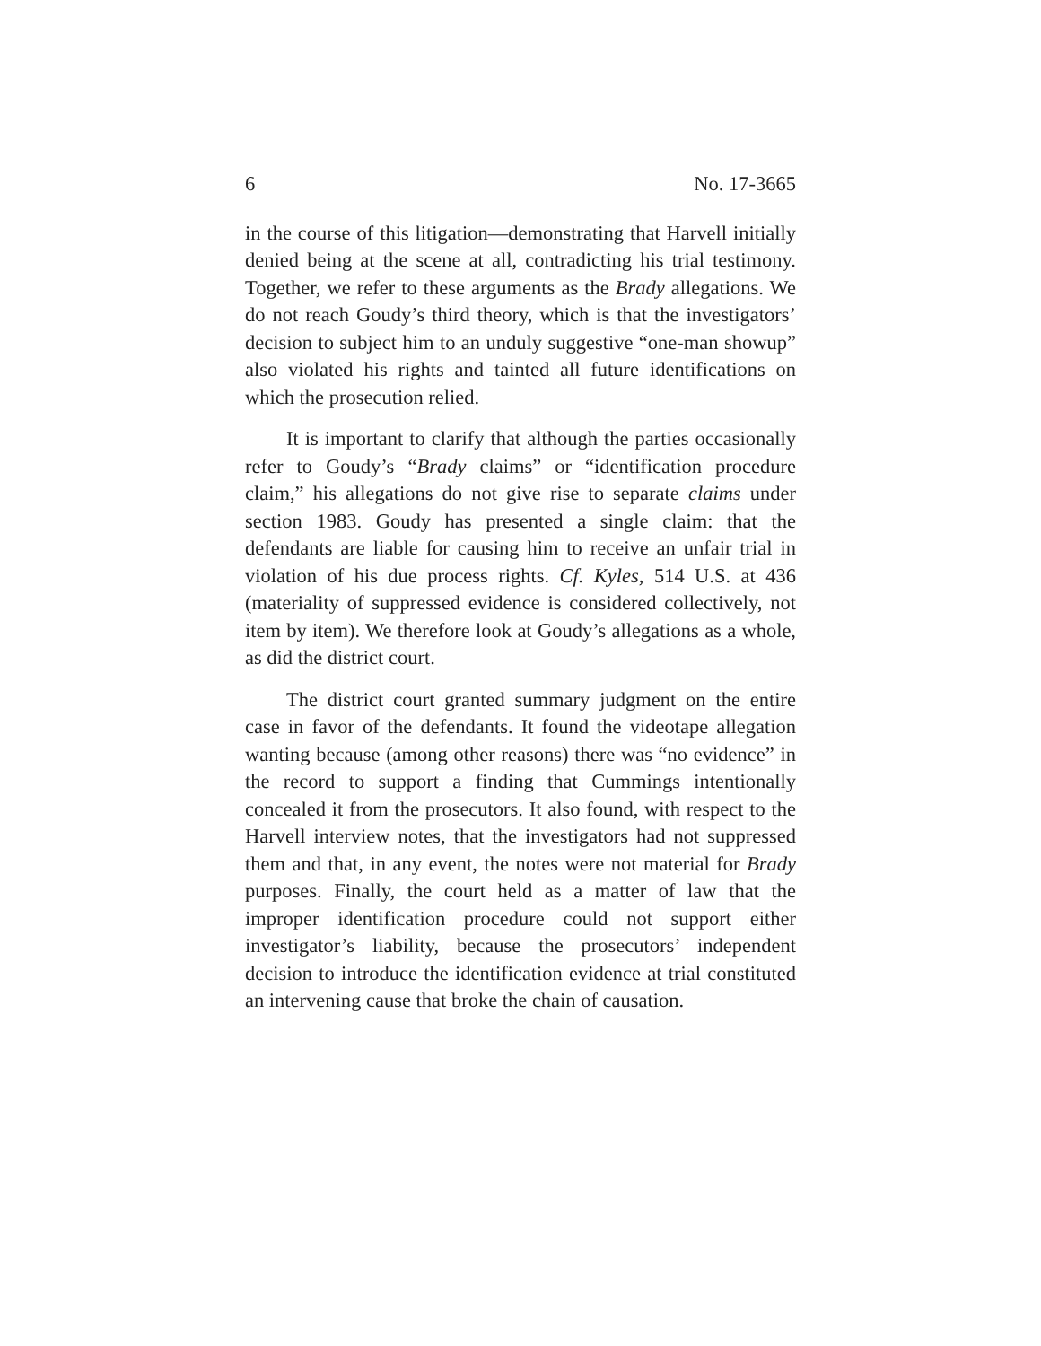6 No. 17-3665
in the course of this litigation—demonstrating that Harvell initially denied being at the scene at all, contradicting his trial testimony. Together, we refer to these arguments as the Brady allegations. We do not reach Goudy’s third theory, which is that the investigators’ decision to subject him to an unduly suggestive “one-man showup” also violated his rights and tainted all future identifications on which the prosecution relied.
It is important to clarify that although the parties occasionally refer to Goudy’s “Brady claims” or “identification procedure claim,” his allegations do not give rise to separate claims under section 1983. Goudy has presented a single claim: that the defendants are liable for causing him to receive an unfair trial in violation of his due process rights. Cf. Kyles, 514 U.S. at 436 (materiality of suppressed evidence is considered collectively, not item by item). We therefore look at Goudy’s allegations as a whole, as did the district court.
The district court granted summary judgment on the entire case in favor of the defendants. It found the videotape allegation wanting because (among other reasons) there was “no evidence” in the record to support a finding that Cummings intentionally concealed it from the prosecutors. It also found, with respect to the Harvell interview notes, that the investigators had not suppressed them and that, in any event, the notes were not material for Brady purposes. Finally, the court held as a matter of law that the improper identification procedure could not support either investigator’s liability, because the prosecutors’ independent decision to introduce the identification evidence at trial constituted an intervening cause that broke the chain of causation.